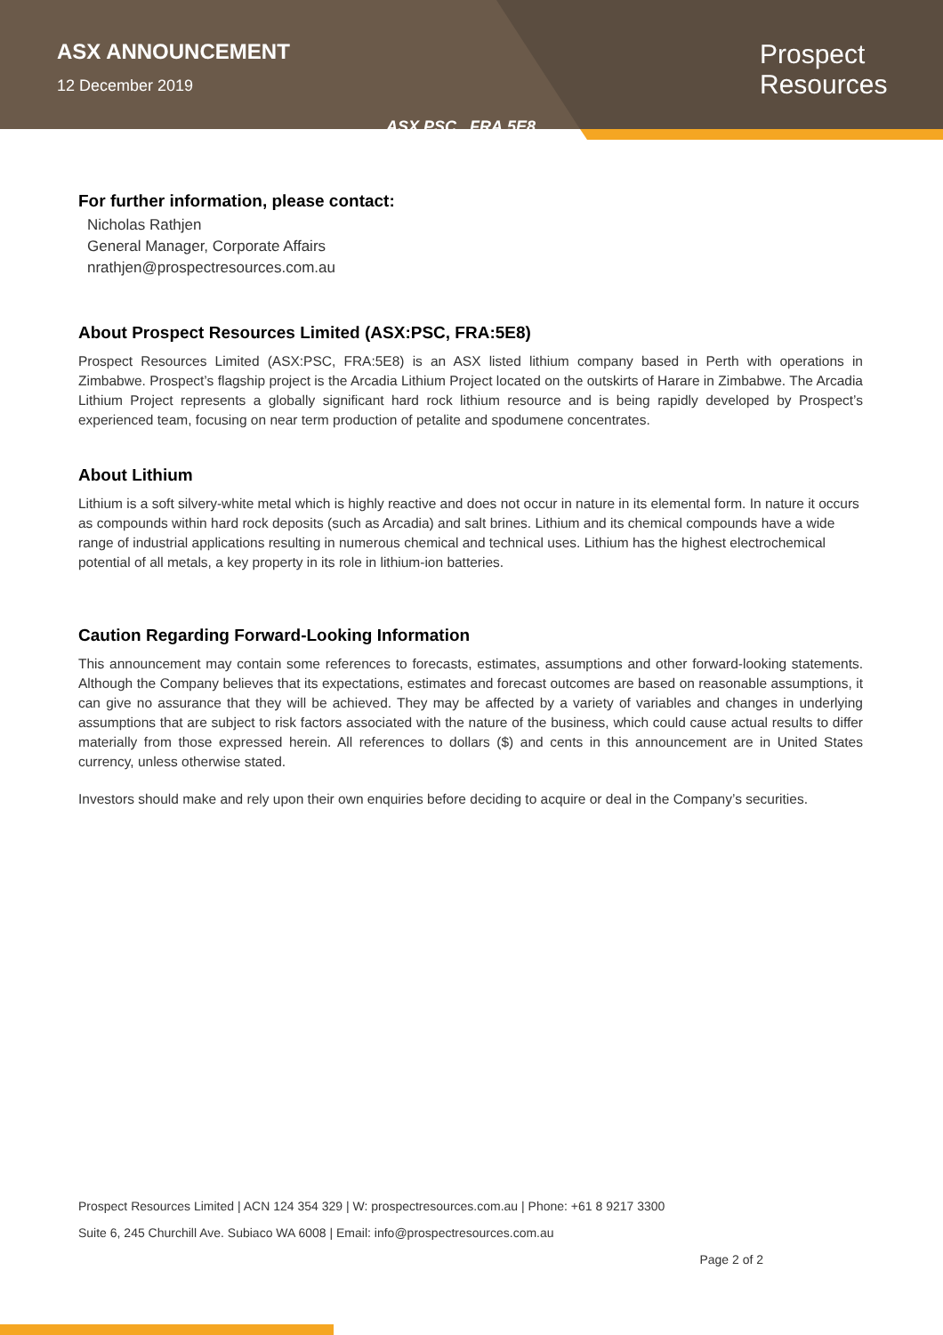ASX ANNOUNCEMENT
12 December 2019
ASX.PSC FRA.5E8
Prospect
Resources
For further information, please contact:
Nicholas Rathjen
General Manager, Corporate Affairs
nrathjen@prospectresources.com.au
About Prospect Resources Limited (ASX:PSC, FRA:5E8)
Prospect Resources Limited (ASX:PSC, FRA:5E8) is an ASX listed lithium company based in Perth with operations in Zimbabwe. Prospect’s flagship project is the Arcadia Lithium Project located on the outskirts of Harare in Zimbabwe. The Arcadia Lithium Project represents a globally significant hard rock lithium resource and is being rapidly developed by Prospect’s experienced team, focusing on near term production of petalite and spodumene concentrates.
About Lithium
Lithium is a soft silvery-white metal which is highly reactive and does not occur in nature in its elemental form. In nature it occurs as compounds within hard rock deposits (such as Arcadia) and salt brines. Lithium and its chemical compounds have a wide range of industrial applications resulting in numerous chemical and technical uses. Lithium has the highest electrochemical potential of all metals, a key property in its role in lithium-ion batteries.
Caution Regarding Forward-Looking Information
This announcement may contain some references to forecasts, estimates, assumptions and other forward-looking statements. Although the Company believes that its expectations, estimates and forecast outcomes are based on reasonable assumptions, it can give no assurance that they will be achieved. They may be affected by a variety of variables and changes in underlying assumptions that are subject to risk factors associated with the nature of the business, which could cause actual results to differ materially from those expressed herein. All references to dollars ($) and cents in this announcement are in United States currency, unless otherwise stated.
Investors should make and rely upon their own enquiries before deciding to acquire or deal in the Company’s securities.
Prospect Resources Limited | ACN 124 354 329 | W: prospectresources.com.au | Phone: +61 8 9217 3300
Suite 6, 245 Churchill Ave. Subiaco WA 6008 | Email: info@prospectresources.com.au
Page 2 of 2